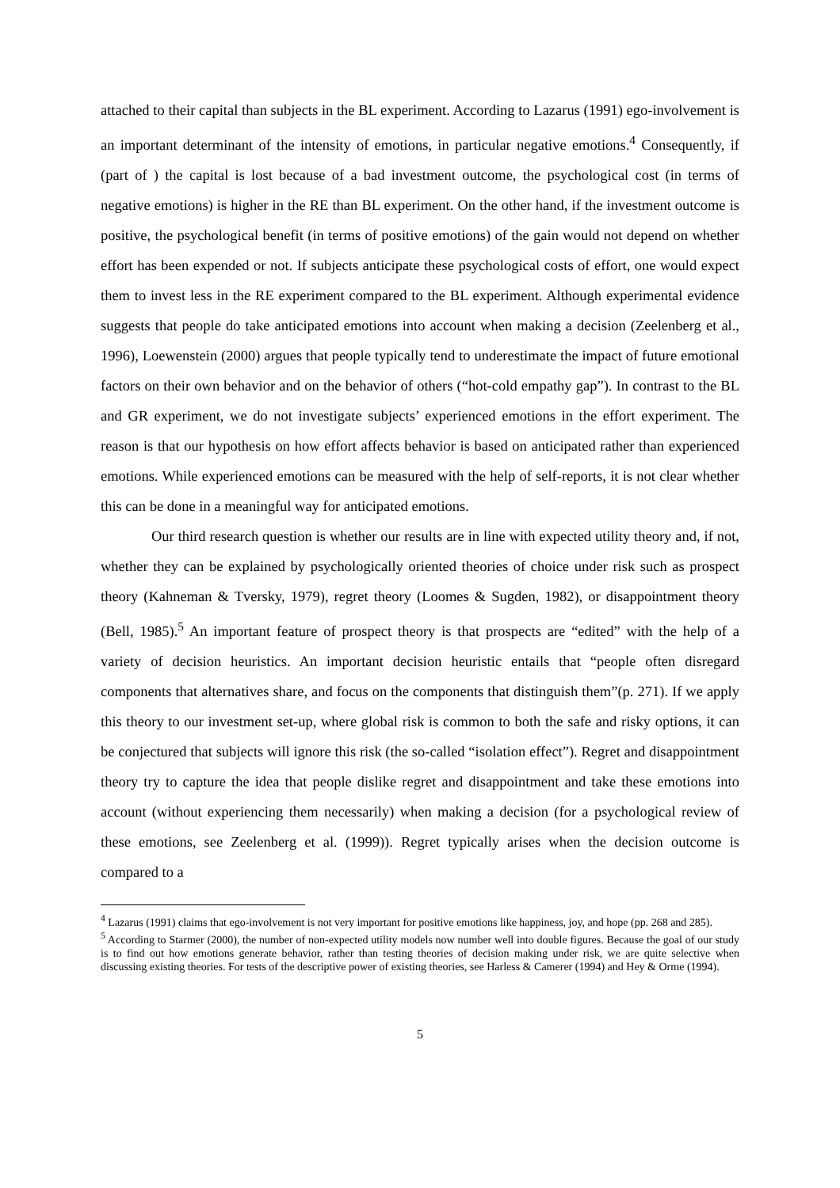attached to their capital than subjects in the BL experiment. According to Lazarus (1991) ego-involvement is an important determinant of the intensity of emotions, in particular negative emotions.<sup>4</sup> Consequently, if (part of ) the capital is lost because of a bad investment outcome, the psychological cost (in terms of negative emotions) is higher in the RE than BL experiment. On the other hand, if the investment outcome is positive, the psychological benefit (in terms of positive emotions) of the gain would not depend on whether effort has been expended or not. If subjects anticipate these psychological costs of effort, one would expect them to invest less in the RE experiment compared to the BL experiment. Although experimental evidence suggests that people do take anticipated emotions into account when making a decision (Zeelenberg et al., 1996), Loewenstein (2000) argues that people typically tend to underestimate the impact of future emotional factors on their own behavior and on the behavior of others (“hot-cold empathy gap”). In contrast to the BL and GR experiment, we do not investigate subjects’ experienced emotions in the effort experiment. The reason is that our hypothesis on how effort affects behavior is based on anticipated rather than experienced emotions. While experienced emotions can be measured with the help of self-reports, it is not clear whether this can be done in a meaningful way for anticipated emotions.
Our third research question is whether our results are in line with expected utility theory and, if not, whether they can be explained by psychologically oriented theories of choice under risk such as prospect theory (Kahneman & Tversky, 1979), regret theory (Loomes & Sugden, 1982), or disappointment theory (Bell, 1985).<sup>5</sup> An important feature of prospect theory is that prospects are “edited” with the help of a variety of decision heuristics. An important decision heuristic entails that “people often disregard components that alternatives share, and focus on the components that distinguish them”(p. 271). If we apply this theory to our investment set-up, where global risk is common to both the safe and risky options, it can be conjectured that subjects will ignore this risk (the so-called “isolation effect”). Regret and disappointment theory try to capture the idea that people dislike regret and disappointment and take these emotions into account (without experiencing them necessarily) when making a decision (for a psychological review of these emotions, see Zeelenberg et al. (1999)). Regret typically arises when the decision outcome is compared to a
<sup>4</sup> Lazarus (1991) claims that ego-involvement is not very important for positive emotions like happiness, joy, and hope (pp. 268 and 285).
<sup>5</sup> According to Starmer (2000), the number of non-expected utility models now number well into double figures. Because the goal of our study is to find out how emotions generate behavior, rather than testing theories of decision making under risk, we are quite selective when discussing existing theories. For tests of the descriptive power of existing theories, see Harless & Camerer (1994) and Hey & Orme (1994).
5